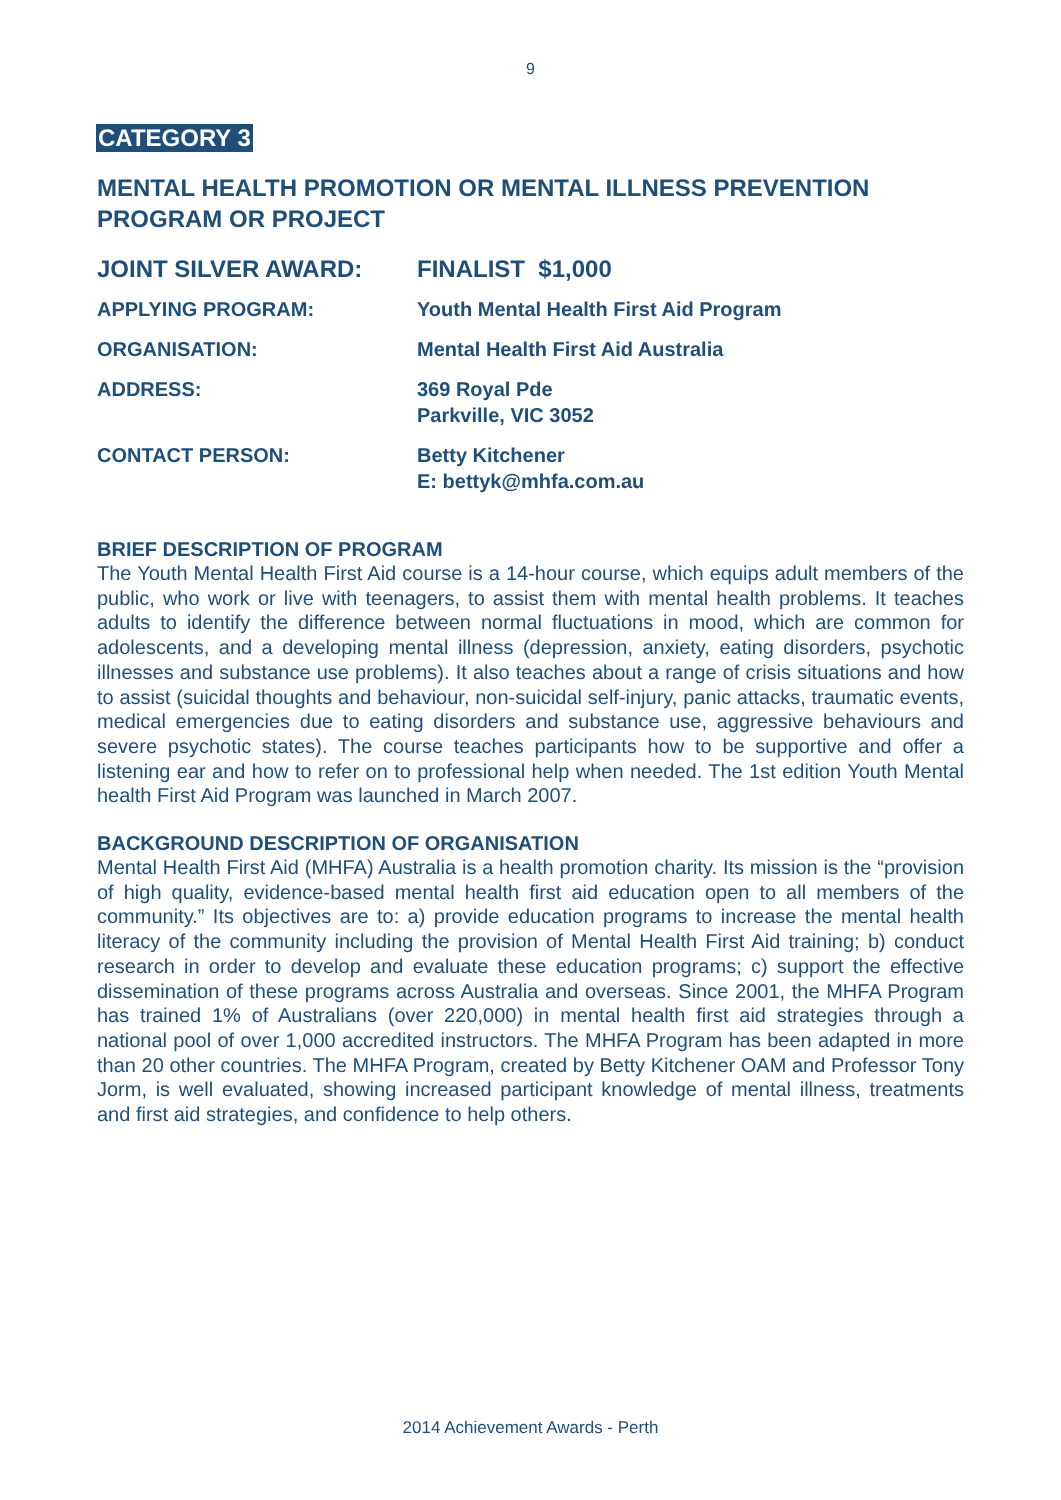9
CATEGORY 3
MENTAL HEALTH PROMOTION OR MENTAL ILLNESS PREVENTION PROGRAM OR PROJECT
| JOINT SILVER AWARD: | FINALIST $1,000 |
| APPLYING PROGRAM: | Youth Mental Health First Aid Program |
| ORGANISATION: | Mental Health First Aid Australia |
| ADDRESS: | 369 Royal Pde Parkville, VIC 3052 |
| CONTACT PERSON: | Betty Kitchener E: bettyk@mhfa.com.au |
BRIEF DESCRIPTION OF PROGRAM
The Youth Mental Health First Aid course is a 14-hour course, which equips adult members of the public, who work or live with teenagers, to assist them with mental health problems. It teaches adults to identify the difference between normal fluctuations in mood, which are common for adolescents, and a developing mental illness (depression, anxiety, eating disorders, psychotic illnesses and substance use problems). It also teaches about a range of crisis situations and how to assist (suicidal thoughts and behaviour, non-suicidal self-injury, panic attacks, traumatic events, medical emergencies due to eating disorders and substance use, aggressive behaviours and severe psychotic states). The course teaches participants how to be supportive and offer a listening ear and how to refer on to professional help when needed. The 1st edition Youth Mental health First Aid Program was launched in March 2007.
BACKGROUND DESCRIPTION OF ORGANISATION
Mental Health First Aid (MHFA) Australia is a health promotion charity. Its mission is the “provision of high quality, evidence-based mental health first aid education open to all members of the community.” Its objectives are to: a) provide education programs to increase the mental health literacy of the community including the provision of Mental Health First Aid training; b) conduct research in order to develop and evaluate these education programs; c) support the effective dissemination of these programs across Australia and overseas. Since 2001, the MHFA Program has trained 1% of Australians (over 220,000) in mental health first aid strategies through a national pool of over 1,000 accredited instructors. The MHFA Program has been adapted in more than 20 other countries. The MHFA Program, created by Betty Kitchener OAM and Professor Tony Jorm, is well evaluated, showing increased participant knowledge of mental illness, treatments and first aid strategies, and confidence to help others.
2014 Achievement Awards - Perth